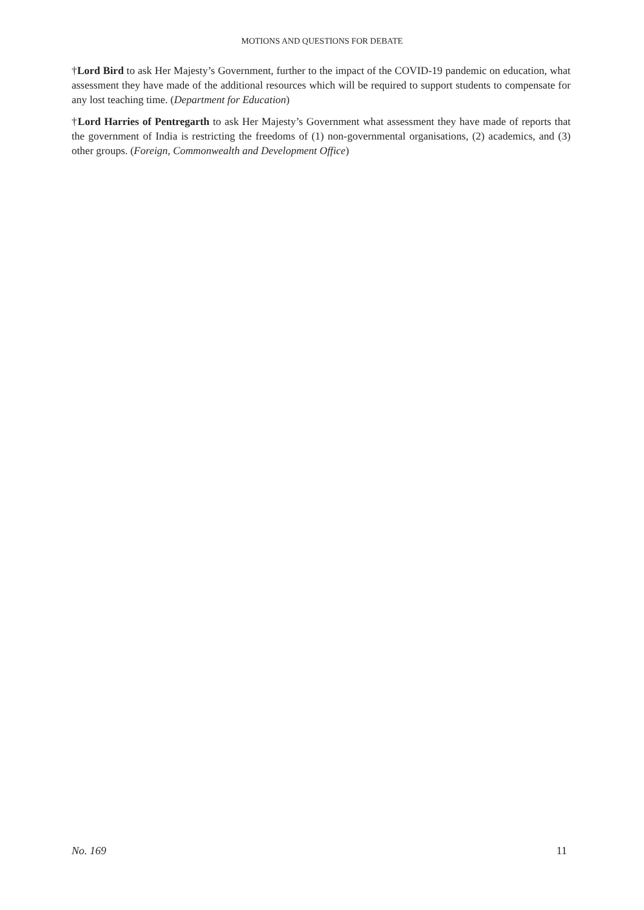MOTIONS AND QUESTIONS FOR DEBATE
†Lord Bird to ask Her Majesty’s Government, further to the impact of the COVID-19 pandemic on education, what assessment they have made of the additional resources which will be required to support students to compensate for any lost teaching time. (Department for Education)
†Lord Harries of Pentregarth to ask Her Majesty’s Government what assessment they have made of reports that the government of India is restricting the freedoms of (1) non-governmental organisations, (2) academics, and (3) other groups. (Foreign, Commonwealth and Development Office)
No. 169 11